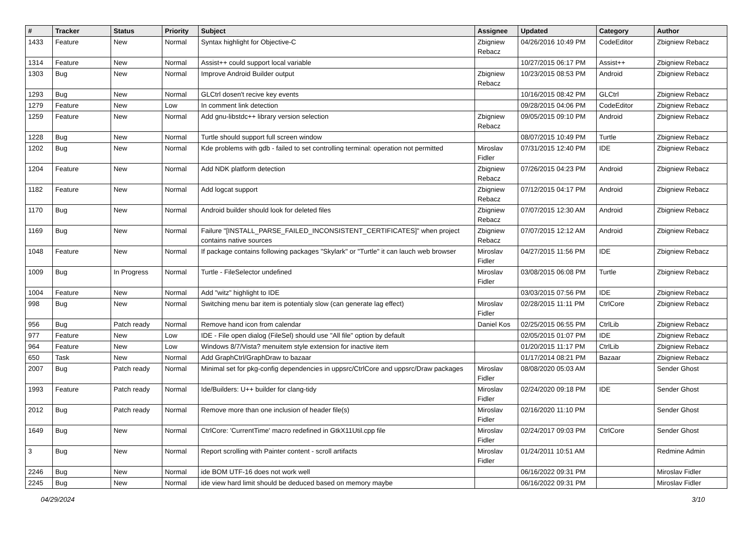| # | Tracker | Status | Priority | Subject | Assignee | Updated | Category | Author |
| --- | --- | --- | --- | --- | --- | --- | --- | --- |
| 1433 | Feature | New | Normal | Syntax highlight for Objective-C | Zbigniew Rebacz | 04/26/2016 10:49 PM | CodeEditor | Zbigniew Rebacz |
| 1314 | Feature | New | Normal | Assist++ could support local variable | | 10/27/2015 06:17 PM | Assist++ | Zbigniew Rebacz |
| 1303 | Bug | New | Normal | Improve Android Builder output | Zbigniew Rebacz | 10/23/2015 08:53 PM | Android | Zbigniew Rebacz |
| 1293 | Bug | New | Normal | GLCtrl dosen't recive key events | | 10/16/2015 08:42 PM | GLCtrl | Zbigniew Rebacz |
| 1279 | Feature | New | Low | In comment link detection | | 09/28/2015 04:06 PM | CodeEditor | Zbigniew Rebacz |
| 1259 | Feature | New | Normal | Add gnu-libstdc++ library version selection | Zbigniew Rebacz | 09/05/2015 09:10 PM | Android | Zbigniew Rebacz |
| 1228 | Bug | New | Normal | Turtle should support full screen window | | 08/07/2015 10:49 PM | Turtle | Zbigniew Rebacz |
| 1202 | Bug | New | Normal | Kde problems with gdb - failed to set controlling terminal: operation not permitted | Miroslav Fidler | 07/31/2015 12:40 PM | IDE | Zbigniew Rebacz |
| 1204 | Feature | New | Normal | Add NDK platform detection | Zbigniew Rebacz | 07/26/2015 04:23 PM | Android | Zbigniew Rebacz |
| 1182 | Feature | New | Normal | Add logcat support | Zbigniew Rebacz | 07/12/2015 04:17 PM | Android | Zbigniew Rebacz |
| 1170 | Bug | New | Normal | Android builder should look for deleted files | Zbigniew Rebacz | 07/07/2015 12:30 AM | Android | Zbigniew Rebacz |
| 1169 | Bug | New | Normal | Failure "[INSTALL_PARSE_FAILED_INCONSISTENT_CERTIFICATES]" when project contains native sources | Zbigniew Rebacz | 07/07/2015 12:12 AM | Android | Zbigniew Rebacz |
| 1048 | Feature | New | Normal | If package contains following packages "Skylark" or "Turtle" it can lauch web browser | Miroslav Fidler | 04/27/2015 11:56 PM | IDE | Zbigniew Rebacz |
| 1009 | Bug | In Progress | Normal | Turtle - FileSelector undefined | Miroslav Fidler | 03/08/2015 06:08 PM | Turtle | Zbigniew Rebacz |
| 1004 | Feature | New | Normal | Add "witz" highlight to IDE | | 03/03/2015 07:56 PM | IDE | Zbigniew Rebacz |
| 998 | Bug | New | Normal | Switching menu bar item is potentialy slow (can generate lag effect) | Miroslav Fidler | 02/28/2015 11:11 PM | CtrlCore | Zbigniew Rebacz |
| 956 | Bug | Patch ready | Normal | Remove hand icon from calendar | Daniel Kos | 02/25/2015 06:55 PM | CtrlLib | Zbigniew Rebacz |
| 977 | Feature | New | Low | IDE - File open dialog (FileSel) should use "All file" option by default | | 02/05/2015 01:07 PM | IDE | Zbigniew Rebacz |
| 964 | Feature | New | Low | Windows 8/7/Vista? menuitem style extension for inactive item | | 01/20/2015 11:17 PM | CtrlLib | Zbigniew Rebacz |
| 650 | Task | New | Normal | Add GraphCtrl/GraphDraw to bazaar | | 01/17/2014 08:21 PM | Bazaar | Zbigniew Rebacz |
| 2007 | Bug | Patch ready | Normal | Minimal set for pkg-config dependencies in uppsrc/CtrlCore and uppsrc/Draw packages | Miroslav Fidler | 08/08/2020 05:03 AM | | Sender Ghost |
| 1993 | Feature | Patch ready | Normal | Ide/Builders: U++ builder for clang-tidy | Miroslav Fidler | 02/24/2020 09:18 PM | IDE | Sender Ghost |
| 2012 | Bug | Patch ready | Normal | Remove more than one inclusion of header file(s) | Miroslav Fidler | 02/16/2020 11:10 PM | | Sender Ghost |
| 1649 | Bug | New | Normal | CtrlCore: 'CurrentTime' macro redefined in GtkX11Util.cpp file | Miroslav Fidler | 02/24/2017 09:03 PM | CtrlCore | Sender Ghost |
| 3 | Bug | New | Normal | Report scrolling with Painter content - scroll artifacts | Miroslav Fidler | 01/24/2011 10:51 AM | | Redmine Admin |
| 2246 | Bug | New | Normal | ide BOM UTF-16 does not work well | | 06/16/2022 09:31 PM | | Miroslav Fidler |
| 2245 | Bug | New | Normal | ide view hard limit should be deduced based on memory maybe | | 06/16/2022 09:31 PM | | Miroslav Fidler |
04/29/2024 3/10